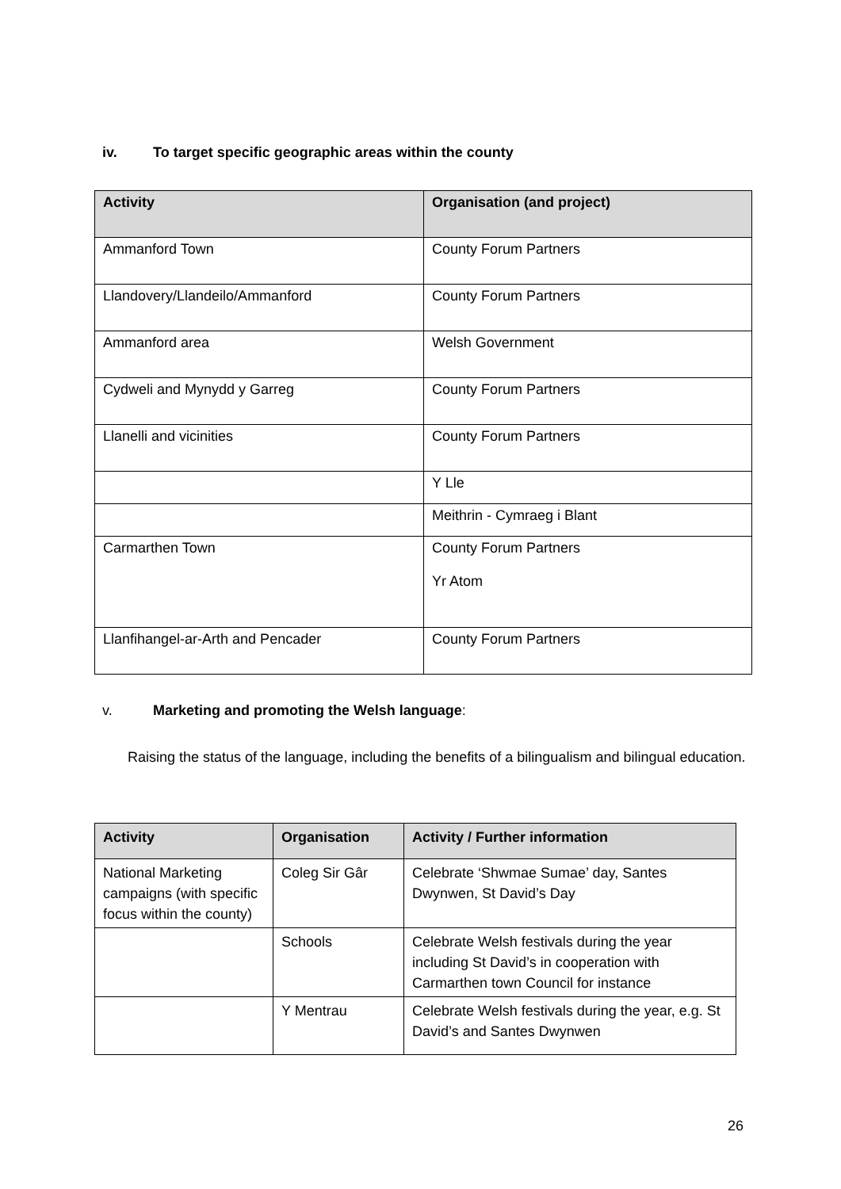iv. To target specific geographic areas within the county
| Activity | Organisation (and project) |
| --- | --- |
| Ammanford Town | County Forum Partners |
| Llandovery/Llandeilo/Ammanford | County Forum Partners |
| Ammanford area | Welsh Government |
| Cydweli and Mynydd y Garreg | County Forum Partners |
| Llanelli and vicinities | County Forum Partners |
| | Y Lle |
| | Meithrin - Cymraeg i Blant |
| Carmarthen Town | County Forum Partners Yr Atom |
| Llanfihangel-ar-Arth and Pencader | County Forum Partners |
v. Marketing and promoting the Welsh language:
Raising the status of the language, including the benefits of a bilingualism and bilingual education.
| Activity | Organisation | Activity / Further information |
| --- | --- | --- |
| National Marketing campaigns (with specific focus within the county) | Coleg Sir Gâr | Celebrate ‘Shwmae Sumae’ day, Santes Dwynwen, St David’s Day |
| | Schools | Celebrate Welsh festivals during the year including St David’s in cooperation with Carmarthen town Council for instance |
| | Y Mentrau | Celebrate Welsh festivals during the year, e.g. St David’s and Santes Dwynwen |
26